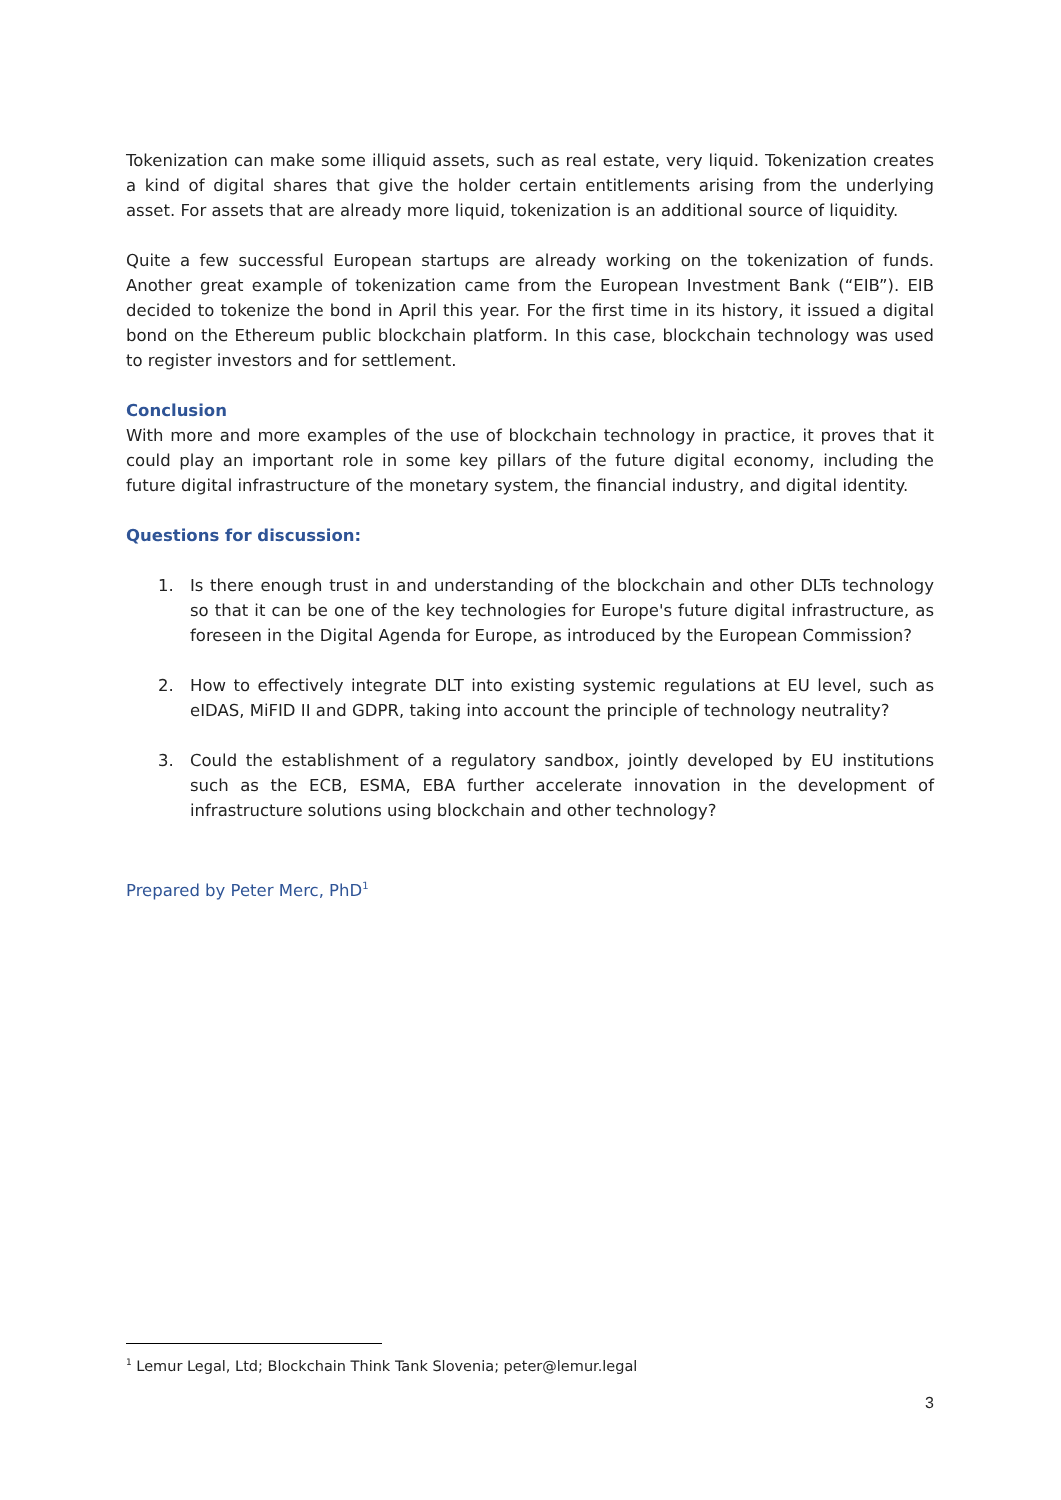Tokenization can make some illiquid assets, such as real estate, very liquid. Tokenization creates a kind of digital shares that give the holder certain entitlements arising from the underlying asset. For assets that are already more liquid, tokenization is an additional source of liquidity.
Quite a few successful European startups are already working on the tokenization of funds. Another great example of tokenization came from the European Investment Bank (“EIB”). EIB decided to tokenize the bond in April this year. For the first time in its history, it issued a digital bond on the Ethereum public blockchain platform. In this case, blockchain technology was used to register investors and for settlement.
Conclusion
With more and more examples of the use of blockchain technology in practice, it proves that it could play an important role in some key pillars of the future digital economy, including the future digital infrastructure of the monetary system, the financial industry, and digital identity.
Questions for discussion:
1. Is there enough trust in and understanding of the blockchain and other DLTs technology so that it can be one of the key technologies for Europe's future digital infrastructure, as foreseen in the Digital Agenda for Europe, as introduced by the European Commission?
2. How to effectively integrate DLT into existing systemic regulations at EU level, such as eIDAS, MiFID II and GDPR, taking into account the principle of technology neutrality?
3. Could the establishment of a regulatory sandbox, jointly developed by EU institutions such as the ECB, ESMA, EBA further accelerate innovation in the development of infrastructure solutions using blockchain and other technology?
Prepared by Peter Merc, PhD<sup>1</sup>
<sup>1</sup> Lemur Legal, Ltd; Blockchain Think Tank Slovenia; peter@lemur.legal
3